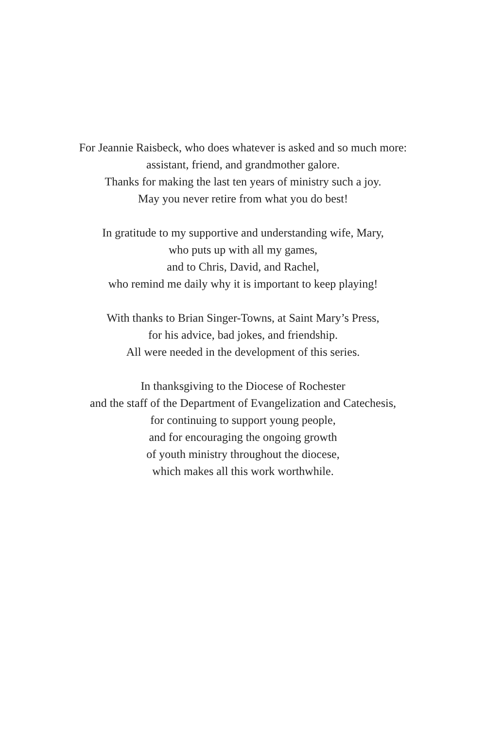For Jeannie Raisbeck, who does whatever is asked and so much more:
assistant, friend, and grandmother galore.
Thanks for making the last ten years of ministry such a joy.
May you never retire from what you do best!
In gratitude to my supportive and understanding wife, Mary,
who puts up with all my games,
and to Chris, David, and Rachel,
who remind me daily why it is important to keep playing!
With thanks to Brian Singer-Towns, at Saint Mary’s Press,
for his advice, bad jokes, and friendship.
All were needed in the development of this series.
In thanksgiving to the Diocese of Rochester
and the staff of the Department of Evangelization and Catechesis,
for continuing to support young people,
and for encouraging the ongoing growth
of youth ministry throughout the diocese,
which makes all this work worthwhile.